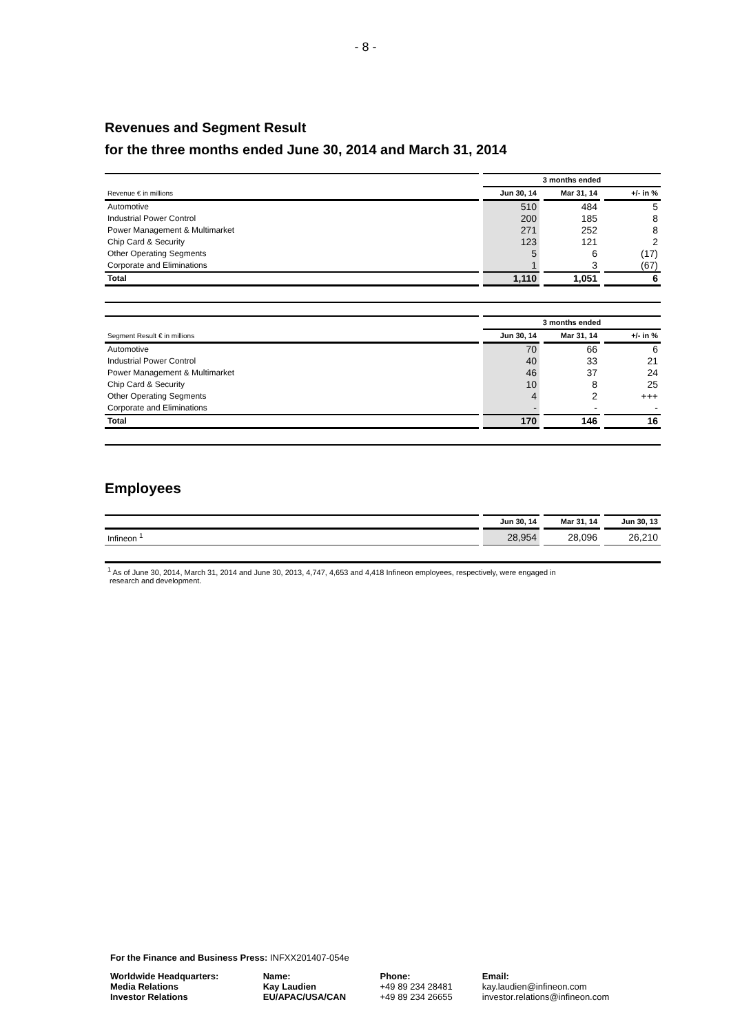- 8 -
Revenues and Segment Result
for the three months ended June 30, 2014 and March 31, 2014
| | 3 months ended | | |
| Revenue € in millions | Jun 30, 14 | Mar 31, 14 | +/- in % |
| Automotive | 510 | 484 | 5 |
| Industrial Power Control | 200 | 185 | 8 |
| Power Management & Multimarket | 271 | 252 | 8 |
| Chip Card & Security | 123 | 121 | 2 |
| Other Operating Segments | 5 | 6 | (17) |
| Corporate and Eliminations | 1 | 3 | (67) |
| Total | 1,110 | 1,051 | 6 |
| | 3 months ended | | |
| Segment Result € in millions | Jun 30, 14 | Mar 31, 14 | +/- in % |
| Automotive | 70 | 66 | 6 |
| Industrial Power Control | 40 | 33 | 21 |
| Power Management & Multimarket | 46 | 37 | 24 |
| Chip Card & Security | 10 | 8 | 25 |
| Other Operating Segments | 4 | 2 | +++ |
| Corporate and Eliminations | - | - | - |
| Total | 170 | 146 | 16 |
Employees
| | Jun 30, 14 | Mar 31, 14 | Jun 30, 13 |
| --- | --- | --- | --- |
| Infineon <sup>1</sup> | 28,954 | 28,096 | 26,210 |
<sup>1</sup> As of June 30, 2014, March 31, 2014 and June 30, 2013, 4,747, 4,653 and 4,418 Infineon employees, respectively, were engaged in
research and development.
For the Finance and Business Press: INFXX201407-054e
| Worldwide Headquarters: | Name: | Phone: | Email: |
| Media Relations | Kay Laudien | +49 89 234 28481 | kay.laudien@infineon.com |
| Investor Relations | EU/APAC/USA/CAN | +49 89 234 26655 | investor.relations@infineon.com |